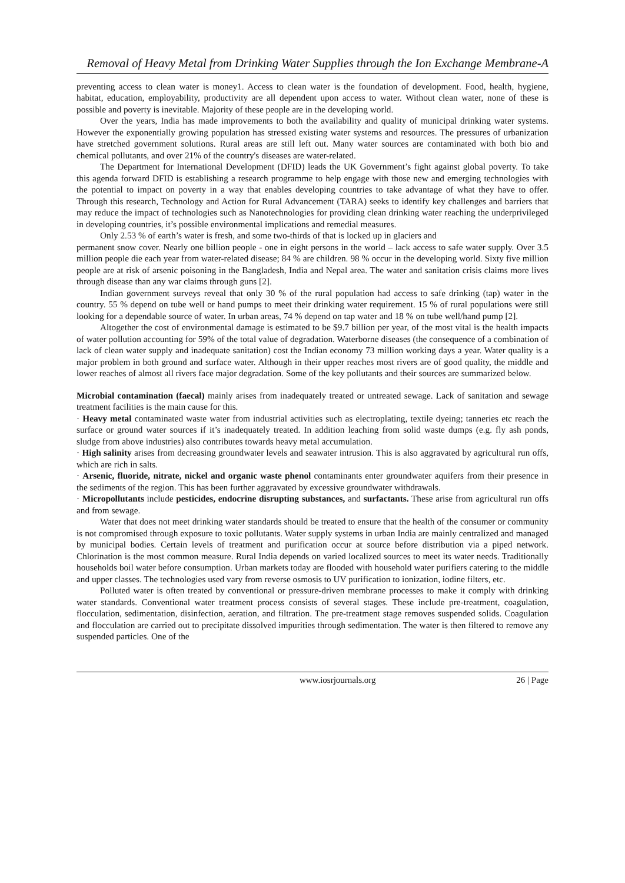Removal of Heavy Metal from Drinking Water Supplies through the Ion Exchange Membrane-A
preventing access to clean water is money1. Access to clean water is the foundation of development. Food, health, hygiene, habitat, education, employability, productivity are all dependent upon access to water. Without clean water, none of these is possible and poverty is inevitable. Majority of these people are in the developing world.
Over the years, India has made improvements to both the availability and quality of municipal drinking water systems. However the exponentially growing population has stressed existing water systems and resources. The pressures of urbanization have stretched government solutions. Rural areas are still left out. Many water sources are contaminated with both bio and chemical pollutants, and over 21% of the country's diseases are water-related.
The Department for International Development (DFID) leads the UK Government’s fight against global poverty. To take this agenda forward DFID is establishing a research programme to help engage with those new and emerging technologies with the potential to impact on poverty in a way that enables developing countries to take advantage of what they have to offer. Through this research, Technology and Action for Rural Advancement (TARA) seeks to identify key challenges and barriers that may reduce the impact of technologies such as Nanotechnologies for providing clean drinking water reaching the underprivileged in developing countries, it’s possible environmental implications and remedial measures.
Only 2.53 % of earth’s water is fresh, and some two-thirds of that is locked up in glaciers and
permanent snow cover. Nearly one billion people - one in eight persons in the world – lack access to safe water supply. Over 3.5 million people die each year from water-related disease; 84 % are children. 98 % occur in the developing world. Sixty five million people are at risk of arsenic poisoning in the Bangladesh, India and Nepal area. The water and sanitation crisis claims more lives through disease than any war claims through guns [2].
Indian government surveys reveal that only 30 % of the rural population had access to safe drinking (tap) water in the country. 55 % depend on tube well or hand pumps to meet their drinking water requirement. 15 % of rural populations were still looking for a dependable source of water. In urban areas, 74 % depend on tap water and 18 % on tube well/hand pump [2].
Altogether the cost of environmental damage is estimated to be $9.7 billion per year, of the most vital is the health impacts of water pollution accounting for 59% of the total value of degradation. Waterborne diseases (the consequence of a combination of lack of clean water supply and inadequate sanitation) cost the Indian economy 73 million working days a year. Water quality is a major problem in both ground and surface water. Although in their upper reaches most rivers are of good quality, the middle and lower reaches of almost all rivers face major degradation. Some of the key pollutants and their sources are summarized below.
Microbial contamination (faecal) mainly arises from inadequately treated or untreated sewage. Lack of sanitation and sewage treatment facilities is the main cause for this.
· Heavy metal contaminated waste water from industrial activities such as electroplating, textile dyeing; tanneries etc reach the surface or ground water sources if it’s inadequately treated. In addition leaching from solid waste dumps (e.g. fly ash ponds, sludge from above industries) also contributes towards heavy metal accumulation.
· High salinity arises from decreasing groundwater levels and seawater intrusion. This is also aggravated by agricultural run offs, which are rich in salts.
· Arsenic, fluoride, nitrate, nickel and organic waste phenol contaminants enter groundwater aquifers from their presence in the sediments of the region. This has been further aggravated by excessive groundwater withdrawals.
· Micropollutants include pesticides, endocrine disrupting substances, and surfactants. These arise from agricultural run offs and from sewage.
Water that does not meet drinking water standards should be treated to ensure that the health of the consumer or community is not compromised through exposure to toxic pollutants. Water supply systems in urban India are mainly centralized and managed by municipal bodies. Certain levels of treatment and purification occur at source before distribution via a piped network. Chlorination is the most common measure. Rural India depends on varied localized sources to meet its water needs. Traditionally households boil water before consumption. Urban markets today are flooded with household water purifiers catering to the middle and upper classes. The technologies used vary from reverse osmosis to UV purification to ionization, iodine filters, etc.
Polluted water is often treated by conventional or pressure-driven membrane processes to make it comply with drinking water standards. Conventional water treatment process consists of several stages. These include pre-treatment, coagulation, flocculation, sedimentation, disinfection, aeration, and filtration. The pre-treatment stage removes suspended solids. Coagulation and flocculation are carried out to precipitate dissolved impurities through sedimentation. The water is then filtered to remove any suspended particles. One of the
www.iosrjournals.org 26 | Page